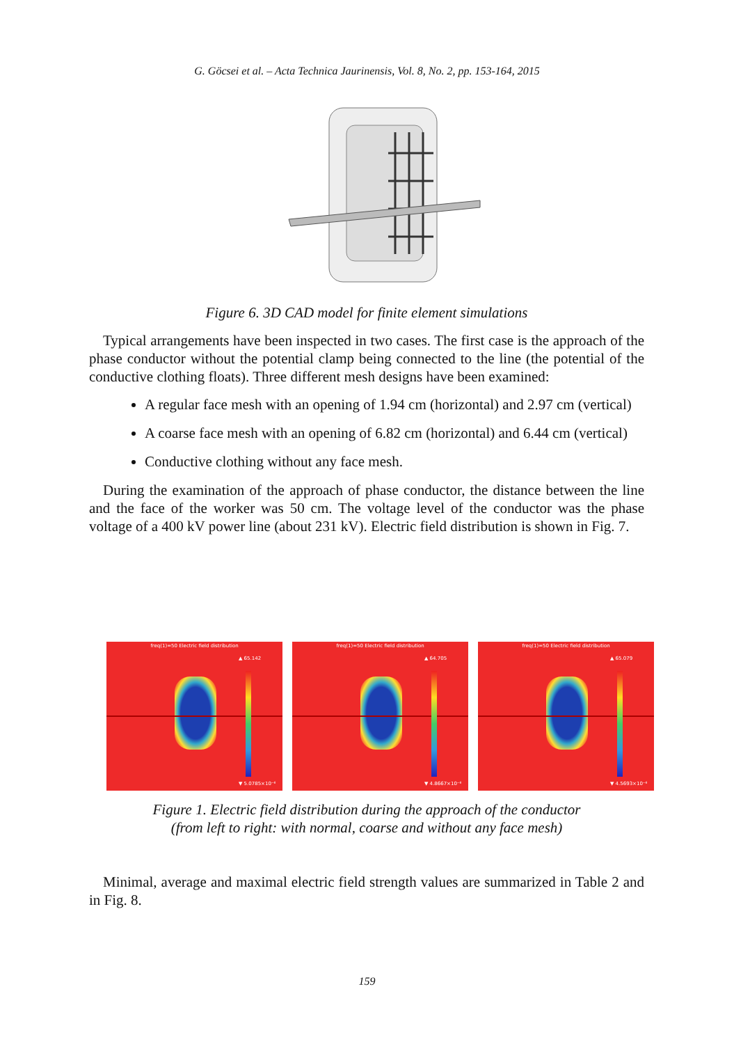G. Göcsei et al. – Acta Technica Jaurinensis, Vol. 8, No. 2, pp. 153-164, 2015
Figure 6. 3D CAD model for finite element simulations
Typical arrangements have been inspected in two cases. The first case is the approach of the phase conductor without the potential clamp being connected to the line (the potential of the conductive clothing floats). Three different mesh designs have been examined:
A regular face mesh with an opening of 1.94 cm (horizontal) and 2.97 cm (vertical)
A coarse face mesh with an opening of 6.82 cm (horizontal) and 6.44 cm (vertical)
Conductive clothing without any face mesh.
During the examination of the approach of phase conductor, the distance between the line and the face of the worker was 50 cm. The voltage level of the conductor was the phase voltage of a 400 kV power line (about 231 kV). Electric field distribution is shown in Fig. 7.
freq(1)=50 Electric field distribution
▲ 65.142
▼ 5.0785×10⁻⁶
freq(1)=50 Electric field distribution
▲ 64.705
▼ 4.8667×10⁻⁶
freq(1)=50 Electric field distribution
▲ 65.079
▼ 4.5693×10⁻⁶
Figure 1. Electric field distribution during the approach of the conductor
(from left to right: with normal, coarse and without any face mesh)
Minimal, average and maximal electric field strength values are summarized in Table 2 and in Fig. 8.
159